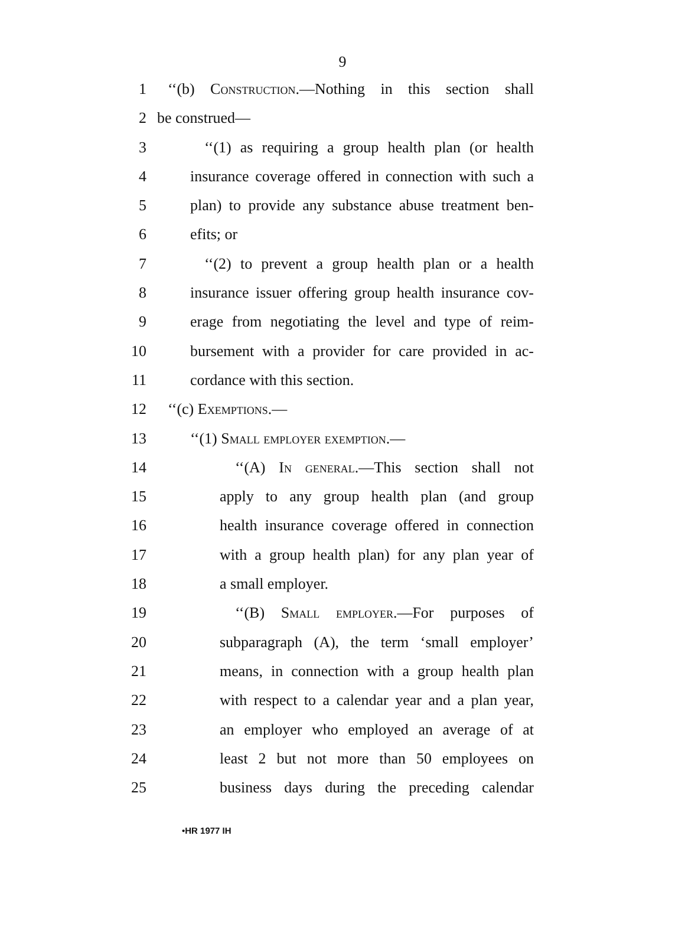9
1 ‘‘(b) Construction.—Nothing in this section shall
2 be construed—
3 ‘‘(1) as requiring a group health plan (or health
4 insurance coverage offered in connection with such a
5 plan) to provide any substance abuse treatment ben-
6 efits; or
7 ‘‘(2) to prevent a group health plan or a health
8 insurance issuer offering group health insurance cov-
9 erage from negotiating the level and type of reim-
10 bursement with a provider for care provided in ac-
11 cordance with this section.
12 ‘‘(c) Exemptions.—
13 ‘‘(1) Small employer exemption.—
14 ‘‘(A) In general.—This section shall not
15 apply to any group health plan (and group
16 health insurance coverage offered in connection
17 with a group health plan) for any plan year of
18 a small employer.
19 ‘‘(B) Small employer.—For purposes of
20 subparagraph (A), the term ‘small employer’
21 means, in connection with a group health plan
22 with respect to a calendar year and a plan year,
23 an employer who employed an average of at
24 least 2 but not more than 50 employees on
25 business days during the preceding calendar
•HR 1977 IH